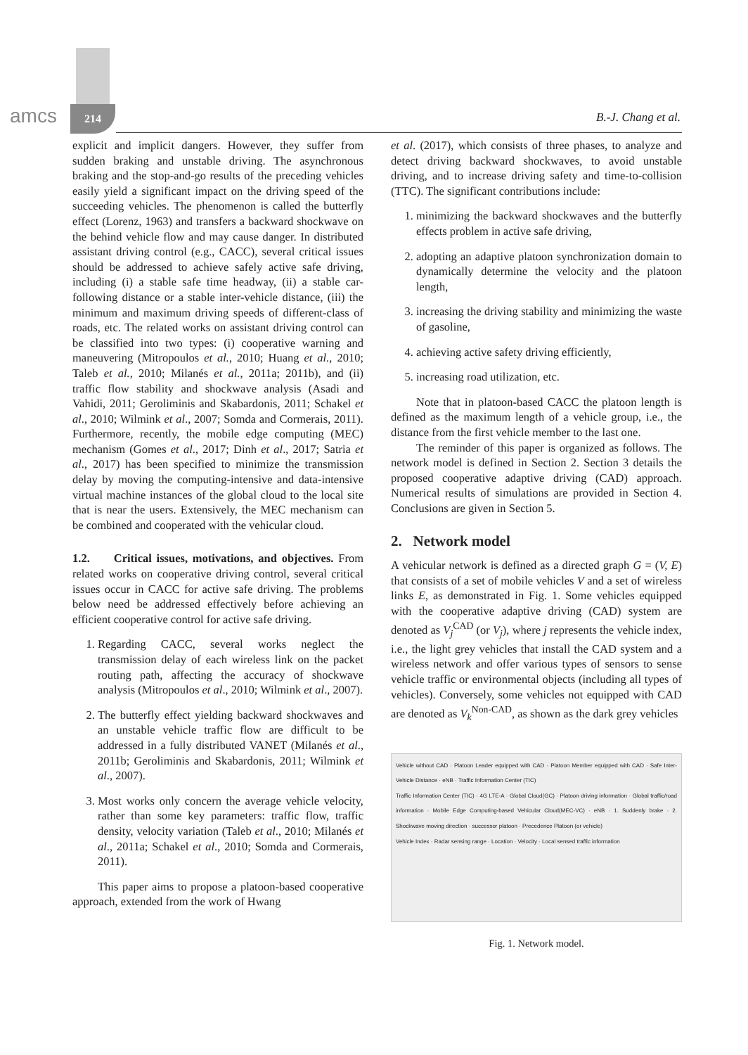amcs 214 B.-J. Chang et al.
explicit and implicit dangers. However, they suffer from sudden braking and unstable driving. The asynchronous braking and the stop-and-go results of the preceding vehicles easily yield a significant impact on the driving speed of the succeeding vehicles. The phenomenon is called the butterfly effect (Lorenz, 1963) and transfers a backward shockwave on the behind vehicle flow and may cause danger. In distributed assistant driving control (e.g., CACC), several critical issues should be addressed to achieve safely active safe driving, including (i) a stable safe time headway, (ii) a stable car-following distance or a stable inter-vehicle distance, (iii) the minimum and maximum driving speeds of different-class of roads, etc. The related works on assistant driving control can be classified into two types: (i) cooperative warning and maneuvering (Mitropoulos et al., 2010; Huang et al., 2010; Taleb et al., 2010; Milanés et al., 2011a; 2011b), and (ii) traffic flow stability and shockwave analysis (Asadi and Vahidi, 2011; Geroliminis and Skabardonis, 2011; Schakel et al., 2010; Wilmink et al., 2007; Somda and Cormerais, 2011). Furthermore, recently, the mobile edge computing (MEC) mechanism (Gomes et al., 2017; Dinh et al., 2017; Satria et al., 2017) has been specified to minimize the transmission delay by moving the computing-intensive and data-intensive virtual machine instances of the global cloud to the local site that is near the users. Extensively, the MEC mechanism can be combined and cooperated with the vehicular cloud.
1.2. Critical issues, motivations, and objectives. From related works on cooperative driving control, several critical issues occur in CACC for active safe driving. The problems below need be addressed effectively before achieving an efficient cooperative control for active safe driving.
1. Regarding CACC, several works neglect the transmission delay of each wireless link on the packet routing path, affecting the accuracy of shockwave analysis (Mitropoulos et al., 2010; Wilmink et al., 2007).
2. The butterfly effect yielding backward shockwaves and an unstable vehicle traffic flow are difficult to be addressed in a fully distributed VANET (Milanés et al., 2011b; Geroliminis and Skabardonis, 2011; Wilmink et al., 2007).
3. Most works only concern the average vehicle velocity, rather than some key parameters: traffic flow, traffic density, velocity variation (Taleb et al., 2010; Milanés et al., 2011a; Schakel et al., 2010; Somda and Cormerais, 2011).
This paper aims to propose a platoon-based cooperative approach, extended from the work of Hwang
et al. (2017), which consists of three phases, to analyze and detect driving backward shockwaves, to avoid unstable driving, and to increase driving safety and time-to-collision (TTC). The significant contributions include:
1. minimizing the backward shockwaves and the butterfly effects problem in active safe driving,
2. adopting an adaptive platoon synchronization domain to dynamically determine the velocity and the platoon length,
3. increasing the driving stability and minimizing the waste of gasoline,
4. achieving active safety driving efficiently,
5. increasing road utilization, etc.
Note that in platoon-based CACC the platoon length is defined as the maximum length of a vehicle group, i.e., the distance from the first vehicle member to the last one.
The reminder of this paper is organized as follows. The network model is defined in Section 2. Section 3 details the proposed cooperative adaptive driving (CAD) approach. Numerical results of simulations are provided in Section 4. Conclusions are given in Section 5.
2. Network model
A vehicular network is defined as a directed graph G = (V, E) that consists of a set of mobile vehicles V and a set of wireless links E, as demonstrated in Fig. 1. Some vehicles equipped with the cooperative adaptive driving (CAD) system are denoted as V<sub>j</sub><sup>CAD</sup> (or V<sub>j</sub>), where j represents the vehicle index, i.e., the light grey vehicles that install the CAD system and a wireless network and offer various types of sensors to sense vehicle traffic or environmental objects (including all types of vehicles). Conversely, some vehicles not equipped with CAD are denoted as V<sub>k</sub><sup>Non-CAD</sup>, as shown as the dark grey vehicles
Vehicle without CAD · Platoon Leader equipped with CAD · Platoon Member equipped with CAD · Safe Inter-Vehicle Distance · eNB · Traffic Information Center (TIC)
Traffic Information Center (TIC) · 4G LTE-A · Global Cloud(GC) · Platoon driving information · Global traffic/road information · Mobile Edge Computing-based Vehicular Cloud(MEC-VC) · eNB · 1. Suddenly brake · 2. Shockwave moving direction · successor platoon · Precedence Platoon (or vehicle)
Vehicle Index · Radar sensing range · Location · Velocity · Local sensed traffic information
Fig. 1. Network model.